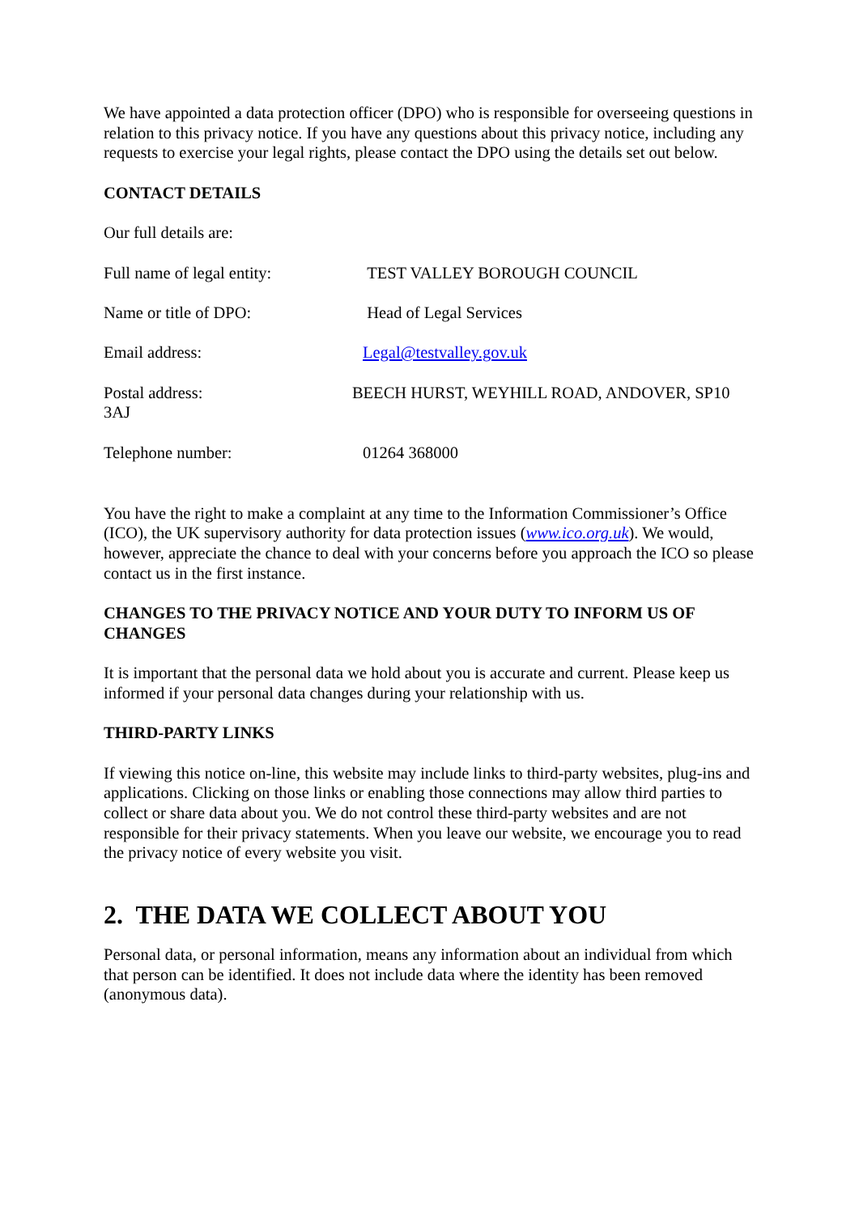We have appointed a data protection officer (DPO) who is responsible for overseeing questions in relation to this privacy notice. If you have any questions about this privacy notice, including any requests to exercise your legal rights, please contact the DPO using the details set out below.
CONTACT DETAILS
Our full details are:
Full name of legal entity: TEST VALLEY BOROUGH COUNCIL
Name or title of DPO: Head of Legal Services
Email address: Legal@testvalley.gov.uk
Postal address: BEECH HURST, WEYHILL ROAD, ANDOVER, SP10 3AJ
Telephone number: 01264 368000
You have the right to make a complaint at any time to the Information Commissioner’s Office (ICO), the UK supervisory authority for data protection issues (www.ico.org.uk). We would, however, appreciate the chance to deal with your concerns before you approach the ICO so please contact us in the first instance.
CHANGES TO THE PRIVACY NOTICE AND YOUR DUTY TO INFORM US OF CHANGES
It is important that the personal data we hold about you is accurate and current. Please keep us informed if your personal data changes during your relationship with us.
THIRD-PARTY LINKS
If viewing this notice on-line, this website may include links to third-party websites, plug-ins and applications. Clicking on those links or enabling those connections may allow third parties to collect or share data about you. We do not control these third-party websites and are not responsible for their privacy statements. When you leave our website, we encourage you to read the privacy notice of every website you visit.
2. THE DATA WE COLLECT ABOUT YOU
Personal data, or personal information, means any information about an individual from which that person can be identified. It does not include data where the identity has been removed (anonymous data).